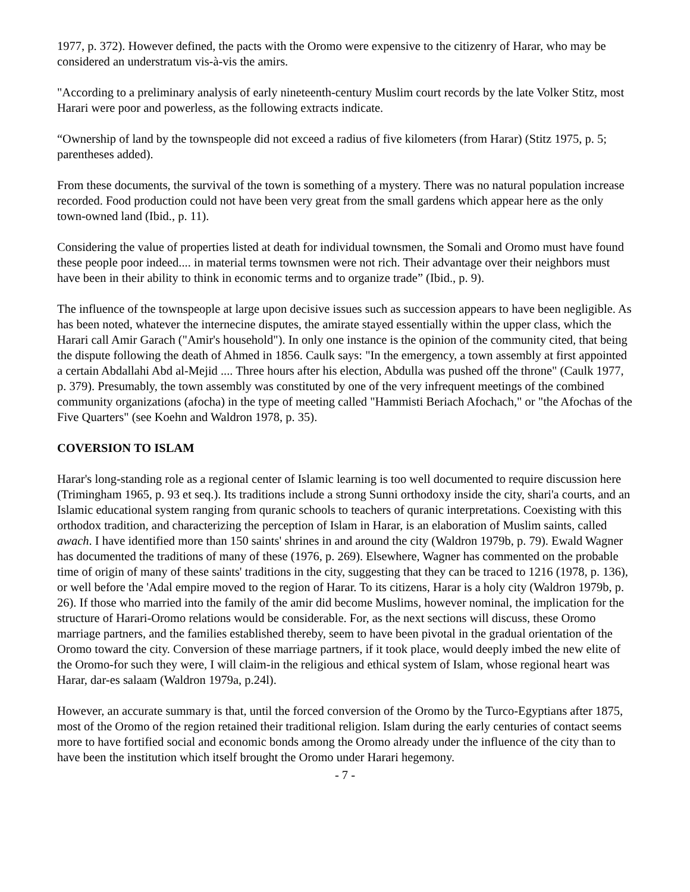1977, p. 372). However defined, the pacts with the Oromo were expensive to the citizenry of Harar, who may be considered an understratum vis-à-vis the amirs.
"According to a preliminary analysis of early nineteenth-century Muslim court records by the late Volker Stitz, most Harari were poor and powerless, as the following extracts indicate.
“Ownership of land by the townspeople did not exceed a radius of five kilometers (from Harar) (Stitz 1975, p. 5; parentheses added).
From these documents, the survival of the town is something of a mystery. There was no natural population increase recorded. Food production could not have been very great from the small gardens which appear here as the only town-owned land (Ibid., p. 11).
Considering the value of properties listed at death for individual townsmen, the Somali and Oromo must have found these people poor indeed.... in material terms townsmen were not rich. Their advantage over their neighbors must have been in their ability to think in economic terms and to organize trade” (Ibid., p. 9).
The influence of the townspeople at large upon decisive issues such as succession appears to have been negligible. As has been noted, whatever the internecine disputes, the amirate stayed essentially within the upper class, which the Harari call Amir Garach ("Amir's household"). In only one instance is the opinion of the community cited, that being the dispute following the death of Ahmed in 1856. Caulk says: "In the emergency, a town assembly at first appointed a certain Abdallahi Abd al-Mejid .... Three hours after his election, Abdulla was pushed off the throne" (Caulk 1977, p. 379). Presumably, the town assembly was constituted by one of the very infrequent meetings of the combined community organizations (afocha) in the type of meeting called "Hammisti Beriach Afochach," or "the Afochas of the Five Quarters" (see Koehn and Waldron 1978, p. 35).
COVERSION TO ISLAM
Harar's long-standing role as a regional center of Islamic learning is too well documented to require discussion here (Trimingham 1965, p. 93 et seq.). Its traditions include a strong Sunni orthodoxy inside the city, shari'a courts, and an Islamic educational system ranging from quranic schools to teachers of quranic interpretations. Coexisting with this orthodox tradition, and characterizing the perception of Islam in Harar, is an elaboration of Muslim saints, called awach. I have identified more than 150 saints' shrines in and around the city (Waldron 1979b, p. 79). Ewald Wagner has documented the traditions of many of these (1976, p. 269). Elsewhere, Wagner has commented on the probable time of origin of many of these saints' traditions in the city, suggesting that they can be traced to 1216 (1978, p. 136), or well before the 'Adal empire moved to the region of Harar. To its citizens, Harar is a holy city (Waldron 1979b, p. 26). If those who married into the family of the amir did become Muslims, however nominal, the implication for the structure of Harari-Oromo relations would be considerable. For, as the next sections will discuss, these Oromo marriage partners, and the families established thereby, seem to have been pivotal in the gradual orientation of the Oromo toward the city. Conversion of these marriage partners, if it took place, would deeply imbed the new elite of the Oromo-for such they were, I will claim-in the religious and ethical system of Islam, whose regional heart was Harar, dar-es salaam (Waldron 1979a, p.24l).
However, an accurate summary is that, until the forced conversion of the Oromo by the Turco-Egyptians after 1875, most of the Oromo of the region retained their traditional religion. Islam during the early centuries of contact seems more to have fortified social and economic bonds among the Oromo already under the influence of the city than to have been the institution which itself brought the Oromo under Harari hegemony.
- 7 -